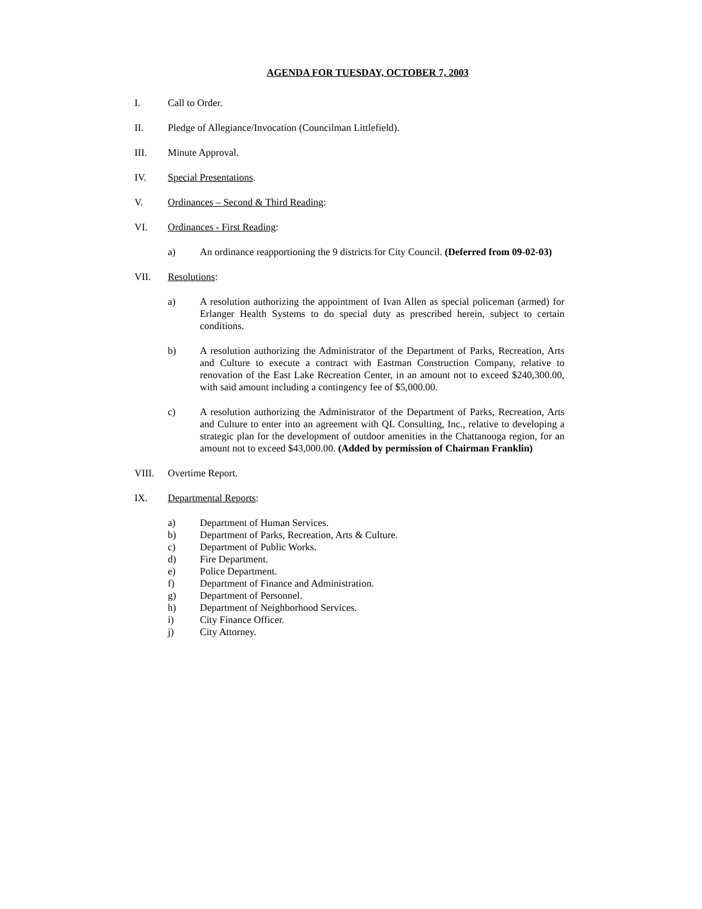AGENDA FOR TUESDAY, OCTOBER 7, 2003
I. Call to Order.
II. Pledge of Allegiance/Invocation (Councilman Littlefield).
III. Minute Approval.
IV. Special Presentations.
V. Ordinances – Second & Third Reading:
VI. Ordinances - First Reading:
a) An ordinance reapportioning the 9 districts for City Council. (Deferred from 09-02-03)
VII. Resolutions:
a) A resolution authorizing the appointment of Ivan Allen as special policeman (armed) for Erlanger Health Systems to do special duty as prescribed herein, subject to certain conditions.
b) A resolution authorizing the Administrator of the Department of Parks, Recreation, Arts and Culture to execute a contract with Eastman Construction Company, relative to renovation of the East Lake Recreation Center, in an amount not to exceed $240,300.00, with said amount including a contingency fee of $5,000.00.
c) A resolution authorizing the Administrator of the Department of Parks, Recreation, Arts and Culture to enter into an agreement with QL Consulting, Inc., relative to developing a strategic plan for the development of outdoor amenities in the Chattanooga region, for an amount not to exceed $43,000.00. (Added by permission of Chairman Franklin)
VIII. Overtime Report.
IX. Departmental Reports:
a) Department of Human Services.
b) Department of Parks, Recreation, Arts & Culture.
c) Department of Public Works.
d) Fire Department.
e) Police Department.
f) Department of Finance and Administration.
g) Department of Personnel.
h) Department of Neighborhood Services.
i) City Finance Officer.
j) City Attorney.